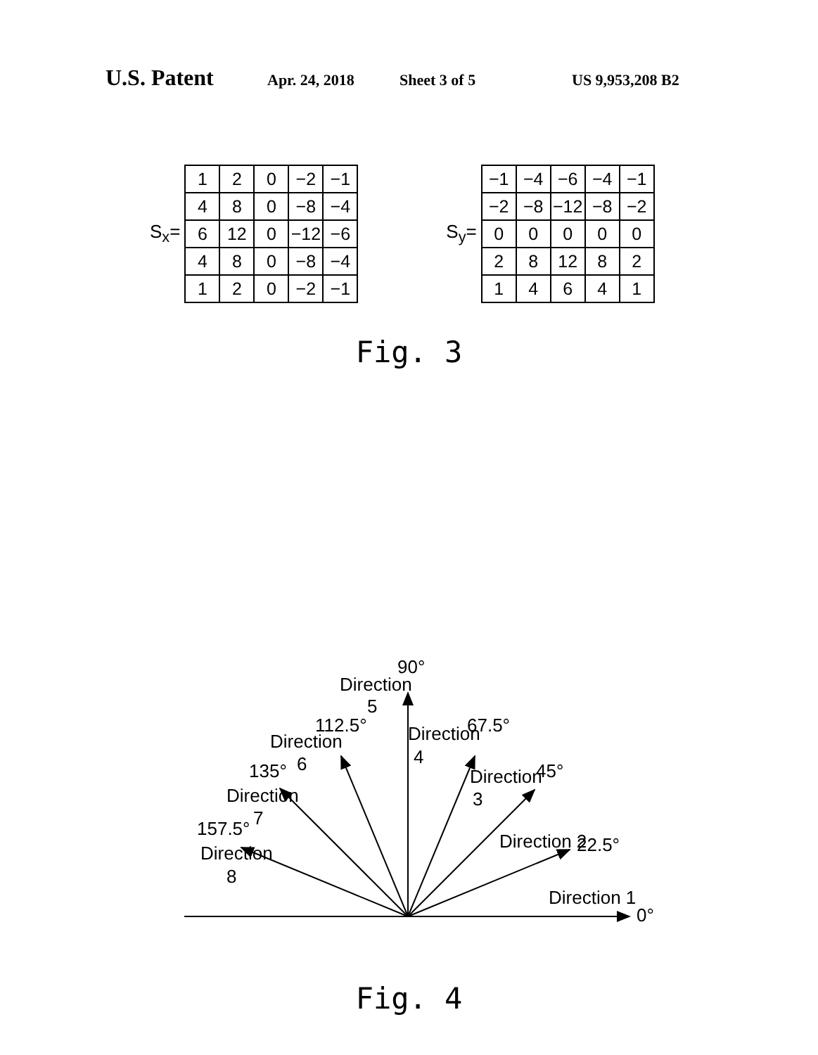U.S. Patent Apr. 24, 2018 Sheet 3 of 5 US 9,953,208 B2
S<sub>x</sub>=
| 1 | 2 | 0 | −2 | −1 |
| 4 | 8 | 0 | −8 | −4 |
| 6 | 12 | 0 | −12 | −6 |
| 4 | 8 | 0 | −8 | −4 |
| 1 | 2 | 0 | −2 | −1 |
S<sub>y</sub>=
| −1 | −4 | −6 | −4 | −1 |
| −2 | −8 | −12 | −8 | −2 |
| 0 | 0 | 0 | 0 | 0 |
| 2 | 8 | 12 | 8 | 2 |
| 1 | 4 | 6 | 4 | 1 |
Fig. 3
Direction 1
0°
Direction 2
22.5°
Direction
3
45°
Direction
4
67.5°
Direction
5
90°
Direction
6
112.5°
Direction
7
135°
Direction
8
157.5°
Fig. 4